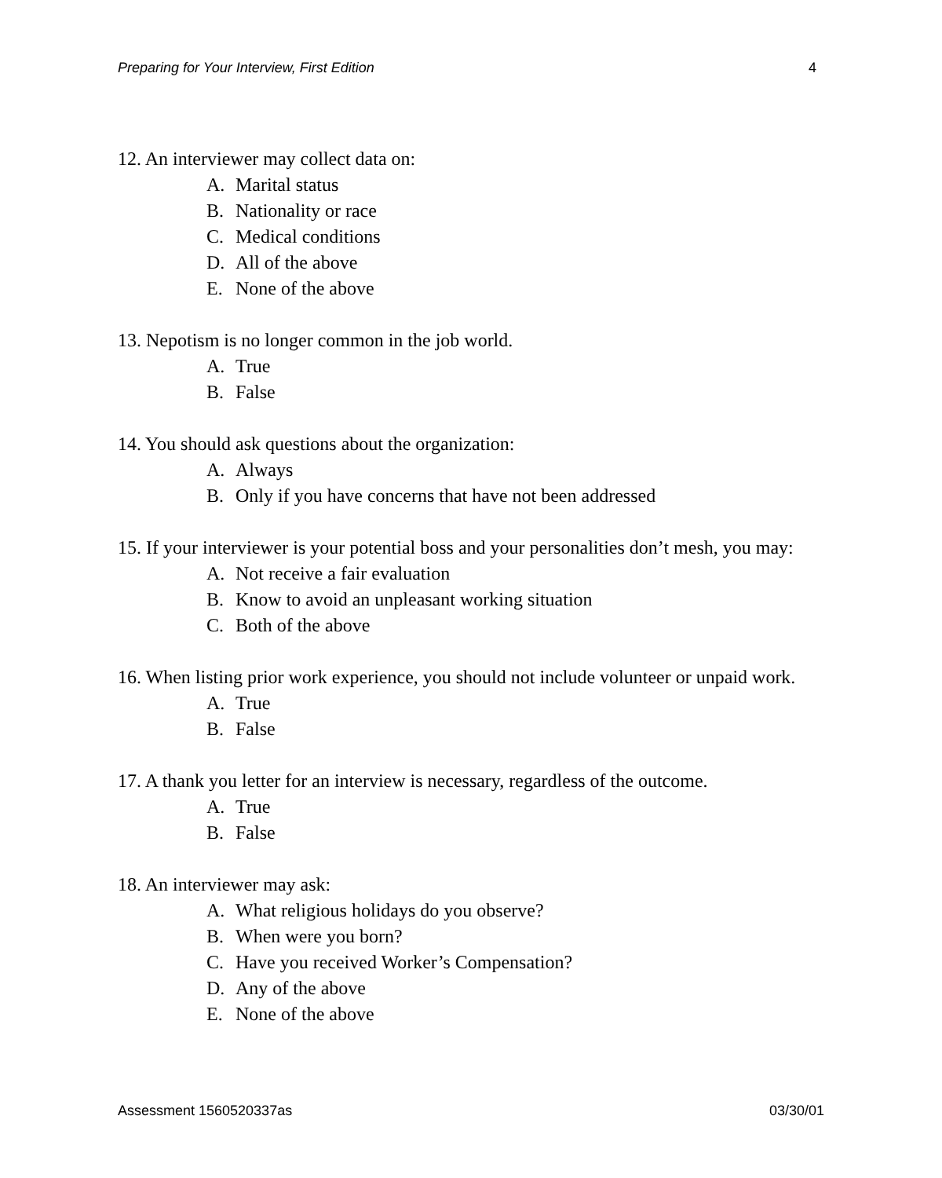Preparing for Your Interview, First Edition 4
12. An interviewer may collect data on:
A. Marital status
B. Nationality or race
C. Medical conditions
D. All of the above
E. None of the above
13. Nepotism is no longer common in the job world.
A. True
B. False
14. You should ask questions about the organization:
A. Always
B. Only if you have concerns that have not been addressed
15. If your interviewer is your potential boss and your personalities don’t mesh, you may:
A. Not receive a fair evaluation
B. Know to avoid an unpleasant working situation
C. Both of the above
16. When listing prior work experience, you should not include volunteer or unpaid work.
A. True
B. False
17. A thank you letter for an interview is necessary, regardless of the outcome.
A. True
B. False
18. An interviewer may ask:
A. What religious holidays do you observe?
B. When were you born?
C. Have you received Worker’s Compensation?
D. Any of the above
E. None of the above
Assessment 1560520337as 03/30/01